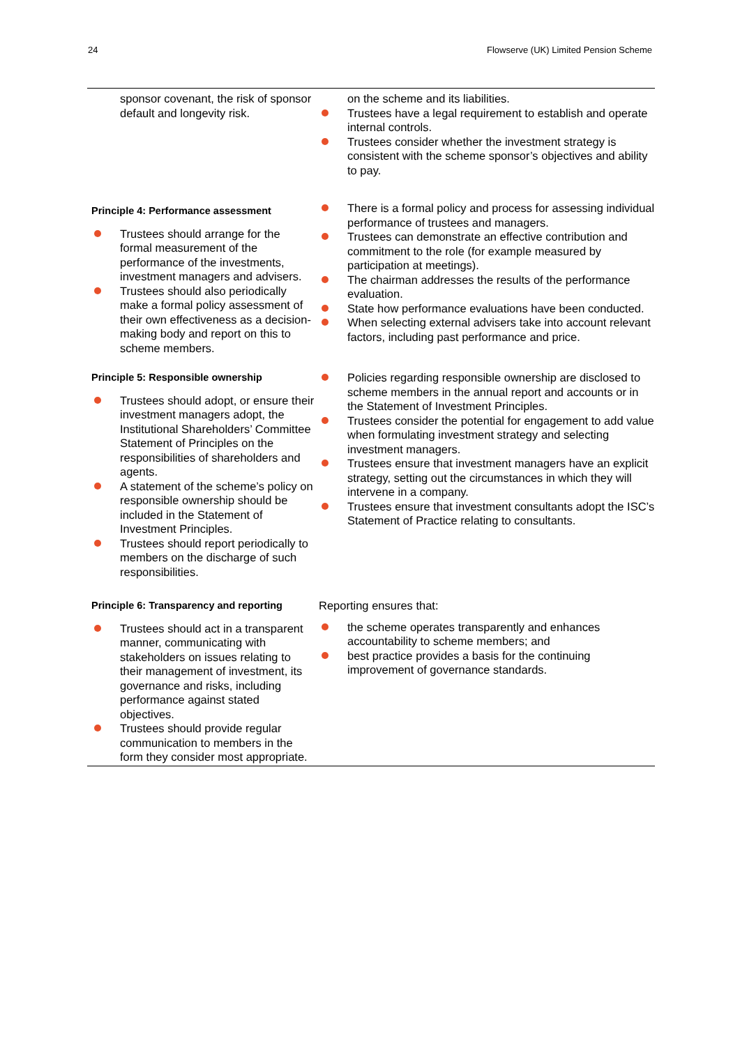24 Flowserve (UK) Limited Pension Scheme
| sponsor covenant, the risk of sponsor default and longevity risk. | on the scheme and its liabilities. Trustees have a legal requirement to establish and operate internal controls. Trustees consider whether the investment strategy is consistent with the scheme sponsor’s objectives and ability to pay. |
| Principle 4: Performance assessment Trustees should arrange for the formal measurement of the performance of the investments, investment managers and advisers. Trustees should also periodically make a formal policy assessment of their own effectiveness as a decision-making body and report on this to scheme members. | There is a formal policy and process for assessing individual performance of trustees and managers. Trustees can demonstrate an effective contribution and commitment to the role (for example measured by participation at meetings). The chairman addresses the results of the performance evaluation. State how performance evaluations have been conducted. When selecting external advisers take into account relevant factors, including past performance and price. |
| Principle 5: Responsible ownership Trustees should adopt, or ensure their investment managers adopt, the Institutional Shareholders’ Committee Statement of Principles on the responsibilities of shareholders and agents. A statement of the scheme’s policy on responsible ownership should be included in the Statement of Investment Principles. Trustees should report periodically to members on the discharge of such responsibilities. | Policies regarding responsible ownership are disclosed to scheme members in the annual report and accounts or in the Statement of Investment Principles. Trustees consider the potential for engagement to add value when formulating investment strategy and selecting investment managers. Trustees ensure that investment managers have an explicit strategy, setting out the circumstances in which they will intervene in a company. Trustees ensure that investment consultants adopt the ISC’s Statement of Practice relating to consultants. |
| Principle 6: Transparency and reporting Trustees should act in a transparent manner, communicating with stakeholders on issues relating to their management of investment, its governance and risks, including performance against stated objectives. Trustees should provide regular communication to members in the form they consider most appropriate. | Reporting ensures that: the scheme operates transparently and enhances accountability to scheme members; and best practice provides a basis for the continuing improvement of governance standards. |